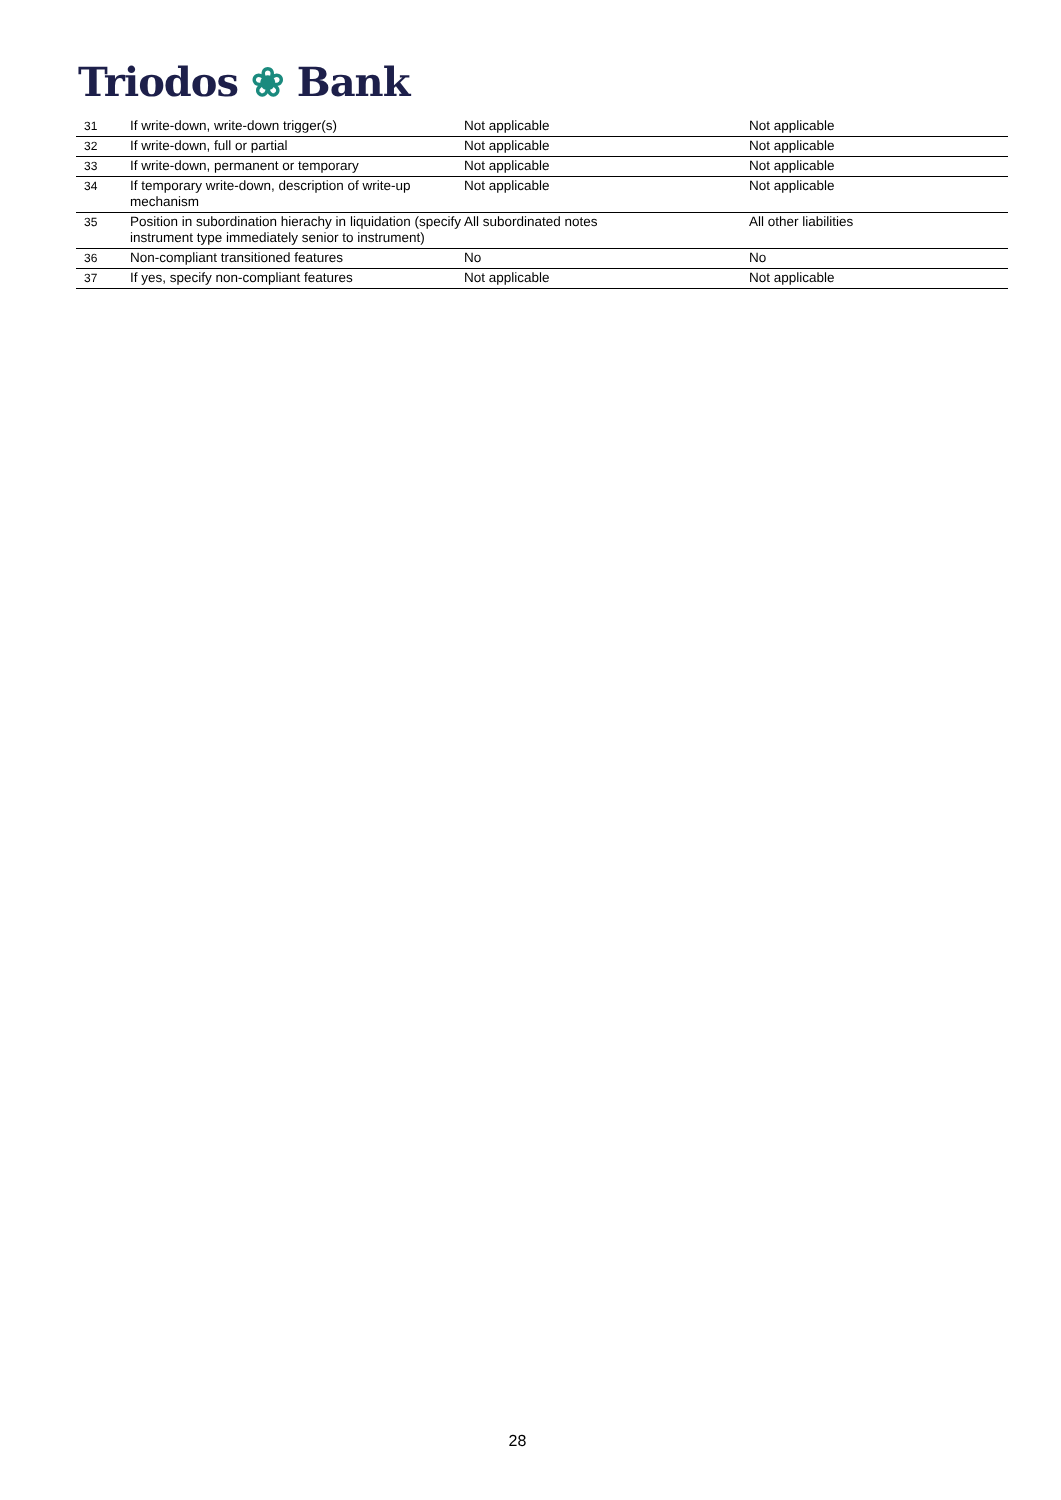Triodos ❀ Bank
| 31 | If write-down, write-down trigger(s) | Not applicable | Not applicable |
| 32 | If write-down, full or partial | Not applicable | Not applicable |
| 33 | If write-down, permanent or temporary | Not applicable | Not applicable |
| 34 | If temporary write-down, description of write-up mechanism | Not applicable | Not applicable |
| 35 | Position in subordination hierachy in liquidation (specify instrument type immediately senior to instrument) | All subordinated notes | All other liabilities |
| 36 | Non-compliant transitioned features | No | No |
| 37 | If yes, specify non-compliant features | Not applicable | Not applicable |
28